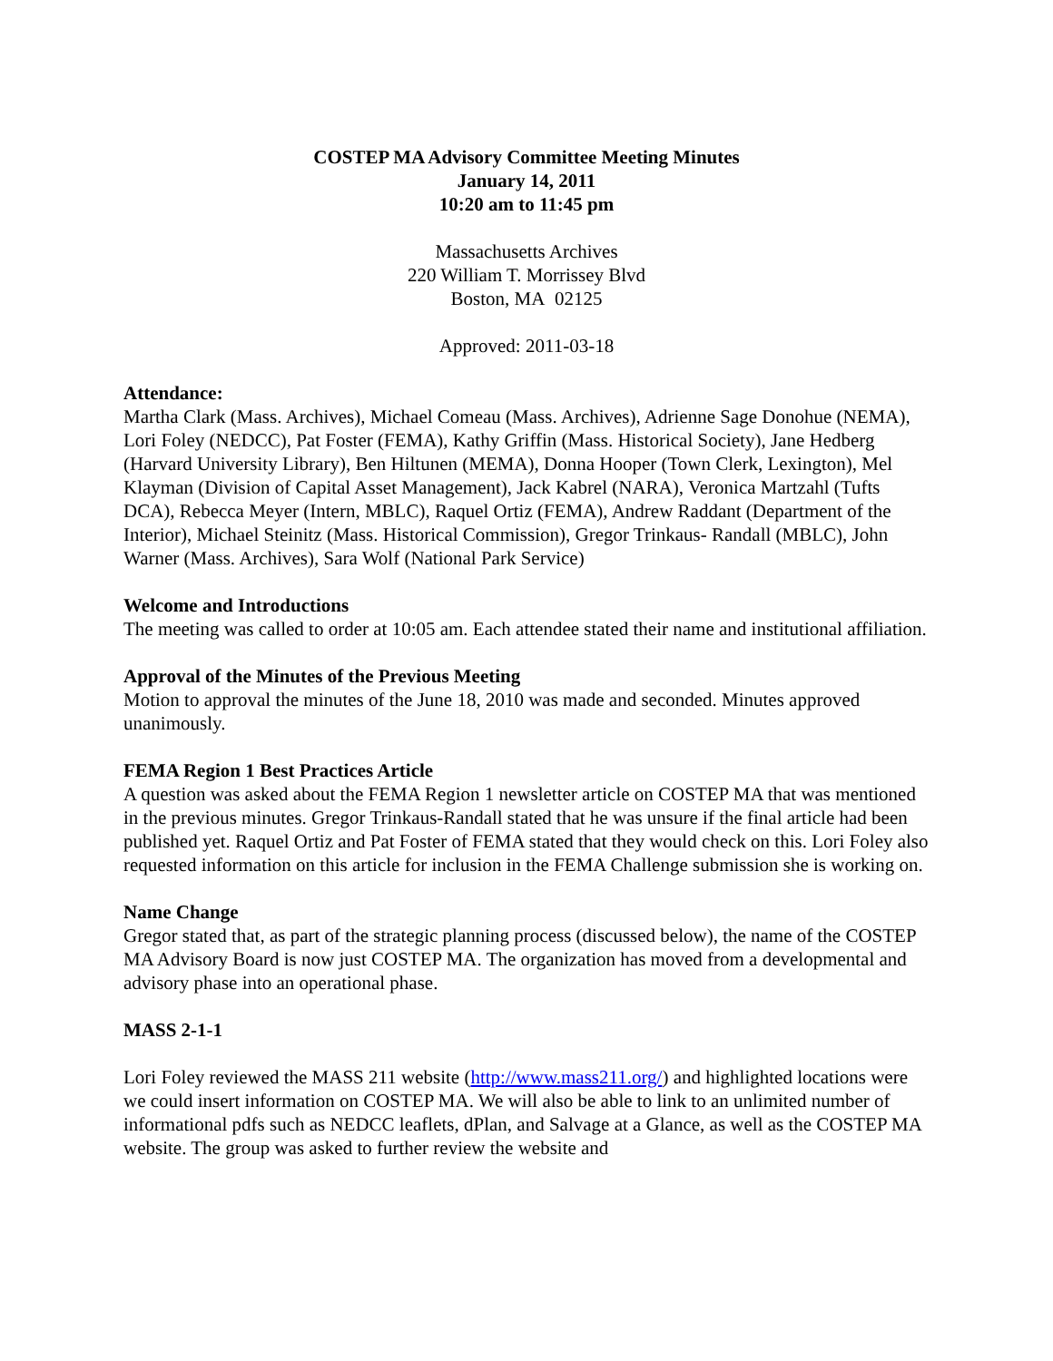COSTEP MA Advisory Committee Meeting Minutes
January 14, 2011
10:20 am to 11:45 pm
Massachusetts Archives
220 William T. Morrissey Blvd
Boston, MA 02125
Approved: 2011-03-18
Attendance:
Martha Clark (Mass. Archives), Michael Comeau (Mass. Archives), Adrienne Sage Donohue (NEMA), Lori Foley (NEDCC), Pat Foster (FEMA), Kathy Griffin (Mass. Historical Society), Jane Hedberg (Harvard University Library), Ben Hiltunen (MEMA), Donna Hooper (Town Clerk, Lexington), Mel Klayman (Division of Capital Asset Management), Jack Kabrel (NARA), Veronica Martzahl (Tufts DCA), Rebecca Meyer (Intern, MBLC), Raquel Ortiz (FEMA), Andrew Raddant (Department of the Interior), Michael Steinitz (Mass. Historical Commission), Gregor Trinkaus- Randall (MBLC), John Warner (Mass. Archives), Sara Wolf (National Park Service)
Welcome and Introductions
The meeting was called to order at 10:05 am. Each attendee stated their name and institutional affiliation.
Approval of the Minutes of the Previous Meeting
Motion to approval the minutes of the June 18, 2010 was made and seconded. Minutes approved unanimously.
FEMA Region 1 Best Practices Article
A question was asked about the FEMA Region 1 newsletter article on COSTEP MA that was mentioned in the previous minutes. Gregor Trinkaus-Randall stated that he was unsure if the final article had been published yet. Raquel Ortiz and Pat Foster of FEMA stated that they would check on this. Lori Foley also requested information on this article for inclusion in the FEMA Challenge submission she is working on.
Name Change
Gregor stated that, as part of the strategic planning process (discussed below), the name of the COSTEP MA Advisory Board is now just COSTEP MA. The organization has moved from a developmental and advisory phase into an operational phase.
MASS 2-1-1
Lori Foley reviewed the MASS 211 website (http://www.mass211.org/) and highlighted locations were we could insert information on COSTEP MA. We will also be able to link to an unlimited number of informational pdfs such as NEDCC leaflets, dPlan, and Salvage at a Glance, as well as the COSTEP MA website. The group was asked to further review the website and